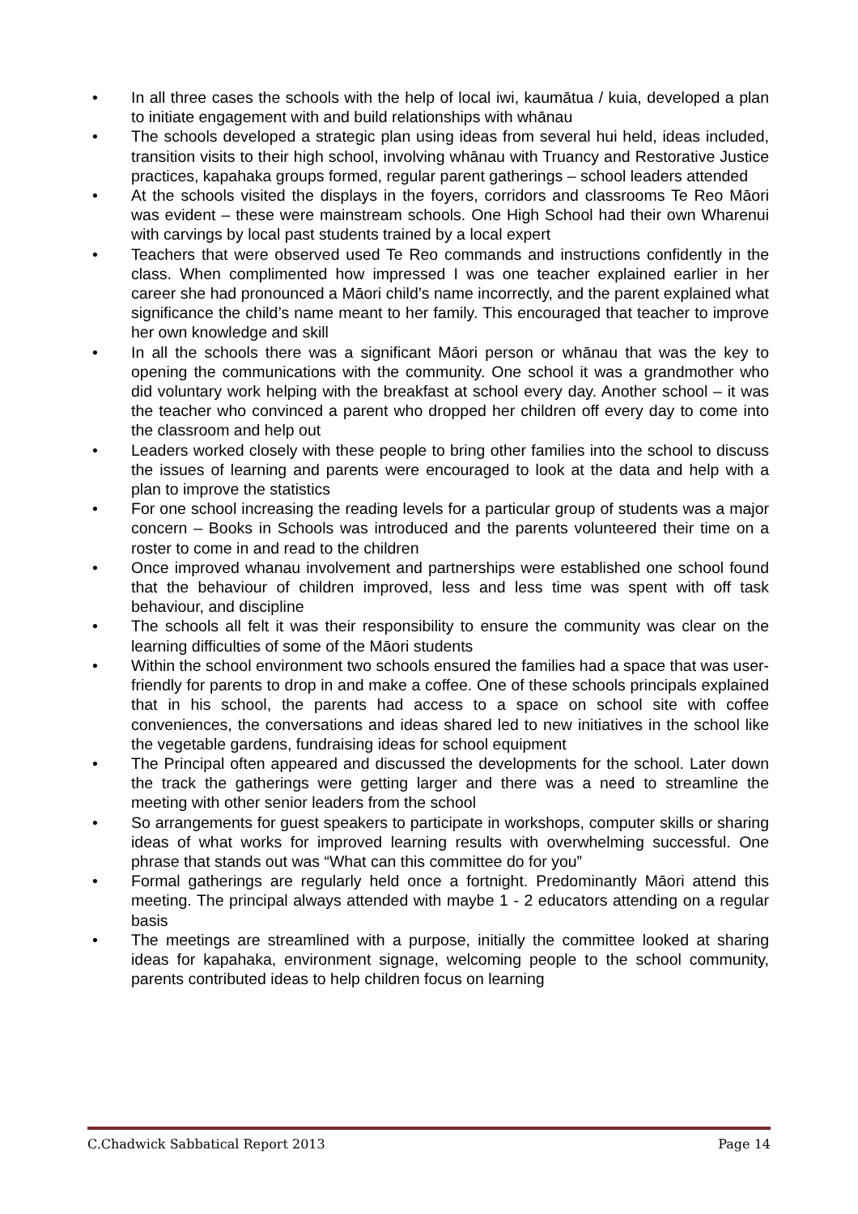• In all three cases the schools with the help of local iwi, kaumātua / kuia, developed a plan to initiate engagement with and build relationships with whānau
• The schools developed a strategic plan using ideas from several hui held, ideas included, transition visits to their high school, involving whānau with Truancy and Restorative Justice practices, kapahaka groups formed, regular parent gatherings – school leaders attended
• At the schools visited the displays in the foyers, corridors and classrooms Te Reo Māori was evident – these were mainstream schools. One High School had their own Wharenui with carvings by local past students trained by a local expert
• Teachers that were observed used Te Reo commands and instructions confidently in the class. When complimented how impressed I was one teacher explained earlier in her career she had pronounced a Māori child’s name incorrectly, and the parent explained what significance the child’s name meant to her family. This encouraged that teacher to improve her own knowledge and skill
• In all the schools there was a significant Māori person or whānau that was the key to opening the communications with the community. One school it was a grandmother who did voluntary work helping with the breakfast at school every day. Another school – it was the teacher who convinced a parent who dropped her children off every day to come into the classroom and help out
• Leaders worked closely with these people to bring other families into the school to discuss the issues of learning and parents were encouraged to look at the data and help with a plan to improve the statistics
• For one school increasing the reading levels for a particular group of students was a major concern – Books in Schools was introduced and the parents volunteered their time on a roster to come in and read to the children
• Once improved whanau involvement and partnerships were established one school found that the behaviour of children improved, less and less time was spent with off task behaviour, and discipline
• The schools all felt it was their responsibility to ensure the community was clear on the learning difficulties of some of the Māori students
• Within the school environment two schools ensured the families had a space that was user-friendly for parents to drop in and make a coffee. One of these schools principals explained that in his school, the parents had access to a space on school site with coffee conveniences, the conversations and ideas shared led to new initiatives in the school like the vegetable gardens, fundraising ideas for school equipment
• The Principal often appeared and discussed the developments for the school. Later down the track the gatherings were getting larger and there was a need to streamline the meeting with other senior leaders from the school
• So arrangements for guest speakers to participate in workshops, computer skills or sharing ideas of what works for improved learning results with overwhelming successful. One phrase that stands out was “What can this committee do for you”
• Formal gatherings are regularly held once a fortnight. Predominantly Māori attend this meeting. The principal always attended with maybe 1 - 2 educators attending on a regular basis
• The meetings are streamlined with a purpose, initially the committee looked at sharing ideas for kapahaka, environment signage, welcoming people to the school community, parents contributed ideas to help children focus on learning
C.Chadwick Sabbatical Report 2013 Page 14